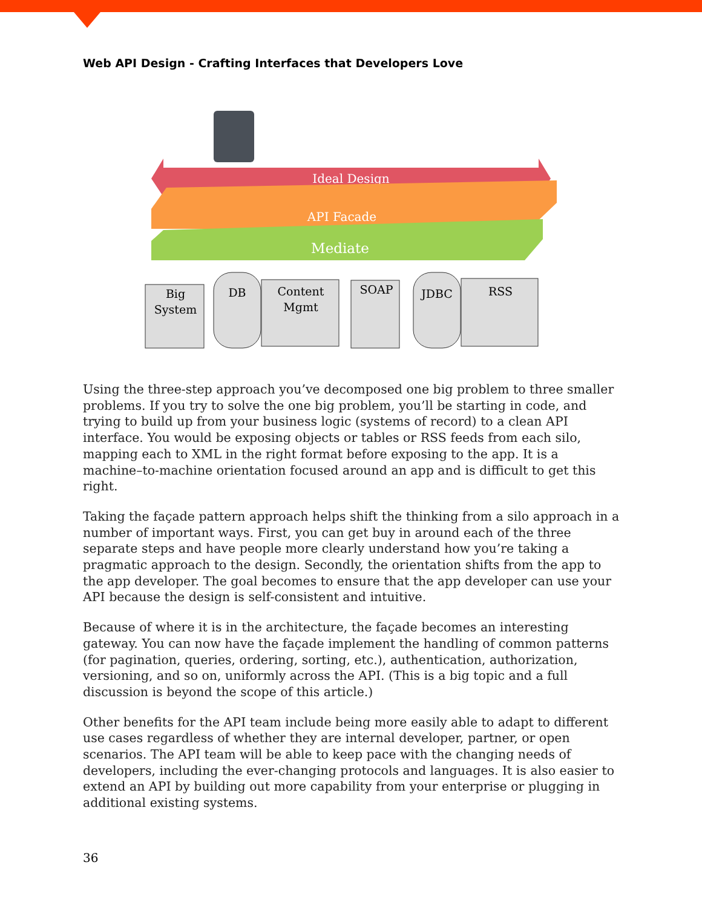Web API Design - Crafting Interfaces that Developers Love
Ideal Design
API Facade
Mediate
Big
System
DB
Content
Mgmt
SOAP
JDBC
RSS
Using the three-step approach you’ve decomposed one big problem to three smaller problems. If you try to solve the one big problem, you’ll be starting in code, and trying to build up from your business logic (systems of record) to a clean API interface. You would be exposing objects or tables or RSS feeds from each silo, mapping each to XML in the right format before exposing to the app. It is a machine–to-machine orientation focused around an app and is difficult to get this right.
Taking the façade pattern approach helps shift the thinking from a silo approach in a number of important ways. First, you can get buy in around each of the three separate steps and have people more clearly understand how you’re taking a pragmatic approach to the design. Secondly, the orientation shifts from the app to the app developer. The goal becomes to ensure that the app developer can use your API because the design is self-consistent and intuitive.
Because of where it is in the architecture, the façade becomes an interesting gateway. You can now have the façade implement the handling of common patterns (for pagination, queries, ordering, sorting, etc.), authentication, authorization, versioning, and so on, uniformly across the API. (This is a big topic and a full discussion is beyond the scope of this article.)
Other benefits for the API team include being more easily able to adapt to different use cases regardless of whether they are internal developer, partner, or open scenarios. The API team will be able to keep pace with the changing needs of developers, including the ever-changing protocols and languages. It is also easier to extend an API by building out more capability from your enterprise or plugging in additional existing systems.
36